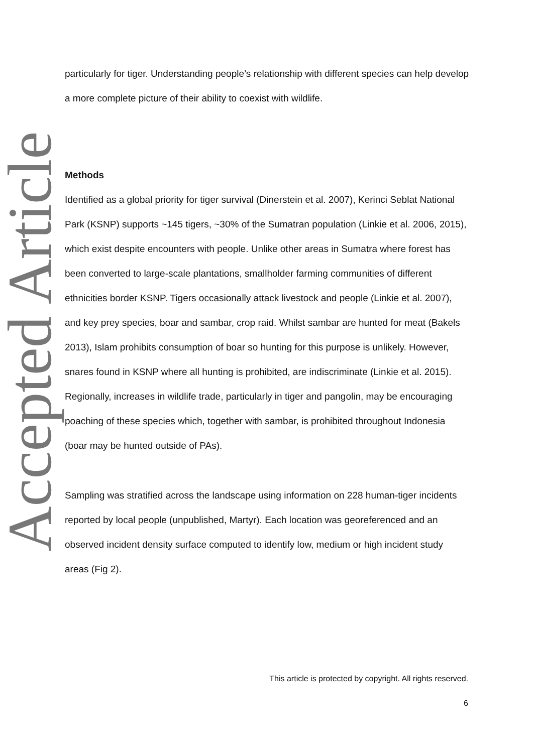Accepted Article
particularly for tiger. Understanding people’s relationship with different species can help develop a more complete picture of their ability to coexist with wildlife.
Methods
Identified as a global priority for tiger survival (Dinerstein et al. 2007), Kerinci Seblat National Park (KSNP) supports ~145 tigers, ~30% of the Sumatran population (Linkie et al. 2006, 2015), which exist despite encounters with people. Unlike other areas in Sumatra where forest has been converted to large-scale plantations, smallholder farming communities of different ethnicities border KSNP. Tigers occasionally attack livestock and people (Linkie et al. 2007), and key prey species, boar and sambar, crop raid. Whilst sambar are hunted for meat (Bakels 2013), Islam prohibits consumption of boar so hunting for this purpose is unlikely. However, snares found in KSNP where all hunting is prohibited, are indiscriminate (Linkie et al. 2015). Regionally, increases in wildlife trade, particularly in tiger and pangolin, may be encouraging poaching of these species which, together with sambar, is prohibited throughout Indonesia (boar may be hunted outside of PAs).
Sampling was stratified across the landscape using information on 228 human-tiger incidents reported by local people (unpublished, Martyr). Each location was georeferenced and an observed incident density surface computed to identify low, medium or high incident study areas (Fig 2).
This article is protected by copyright. All rights reserved.
6